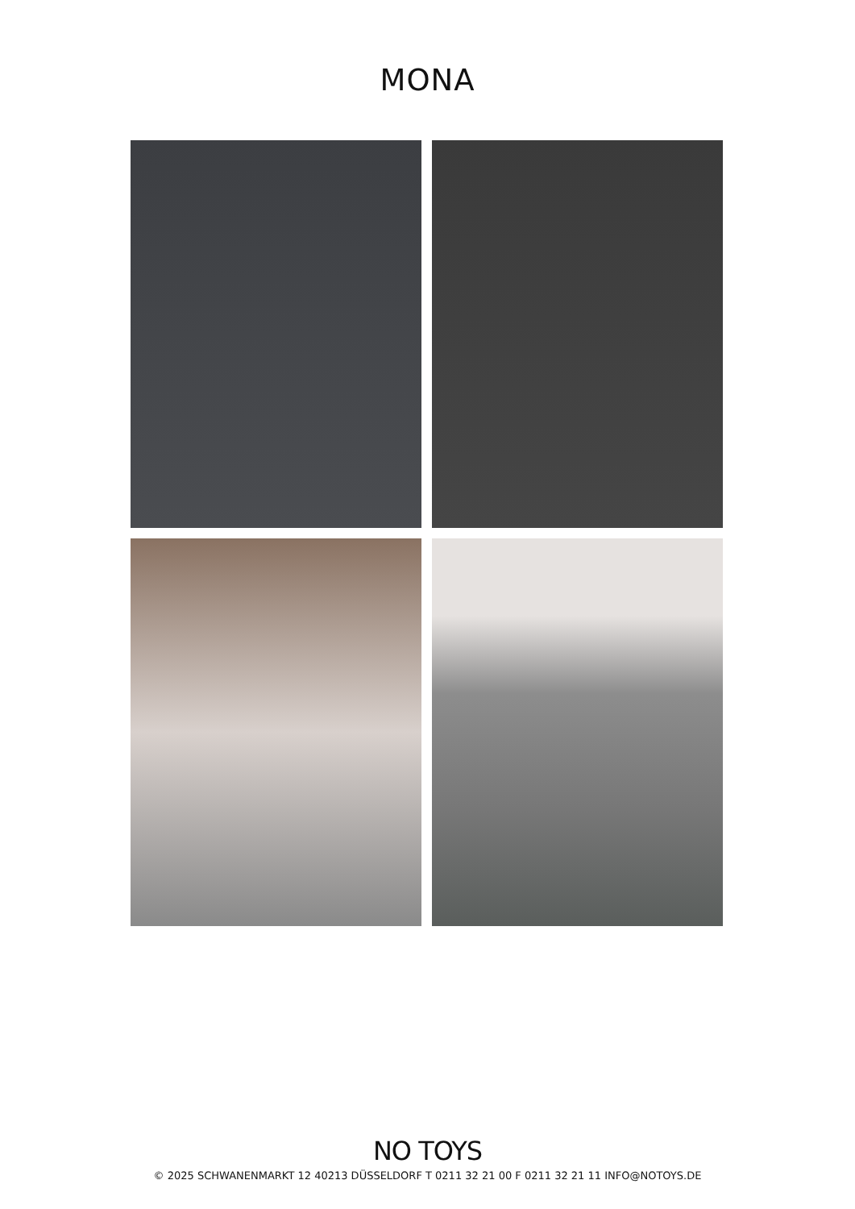MONA
NO TOYS
© 2025 SCHWANENMARKT 12 40213 DÜSSELDORF T 0211 32 21 00 F 0211 32 21 11 INFO@NOTOYS.DE